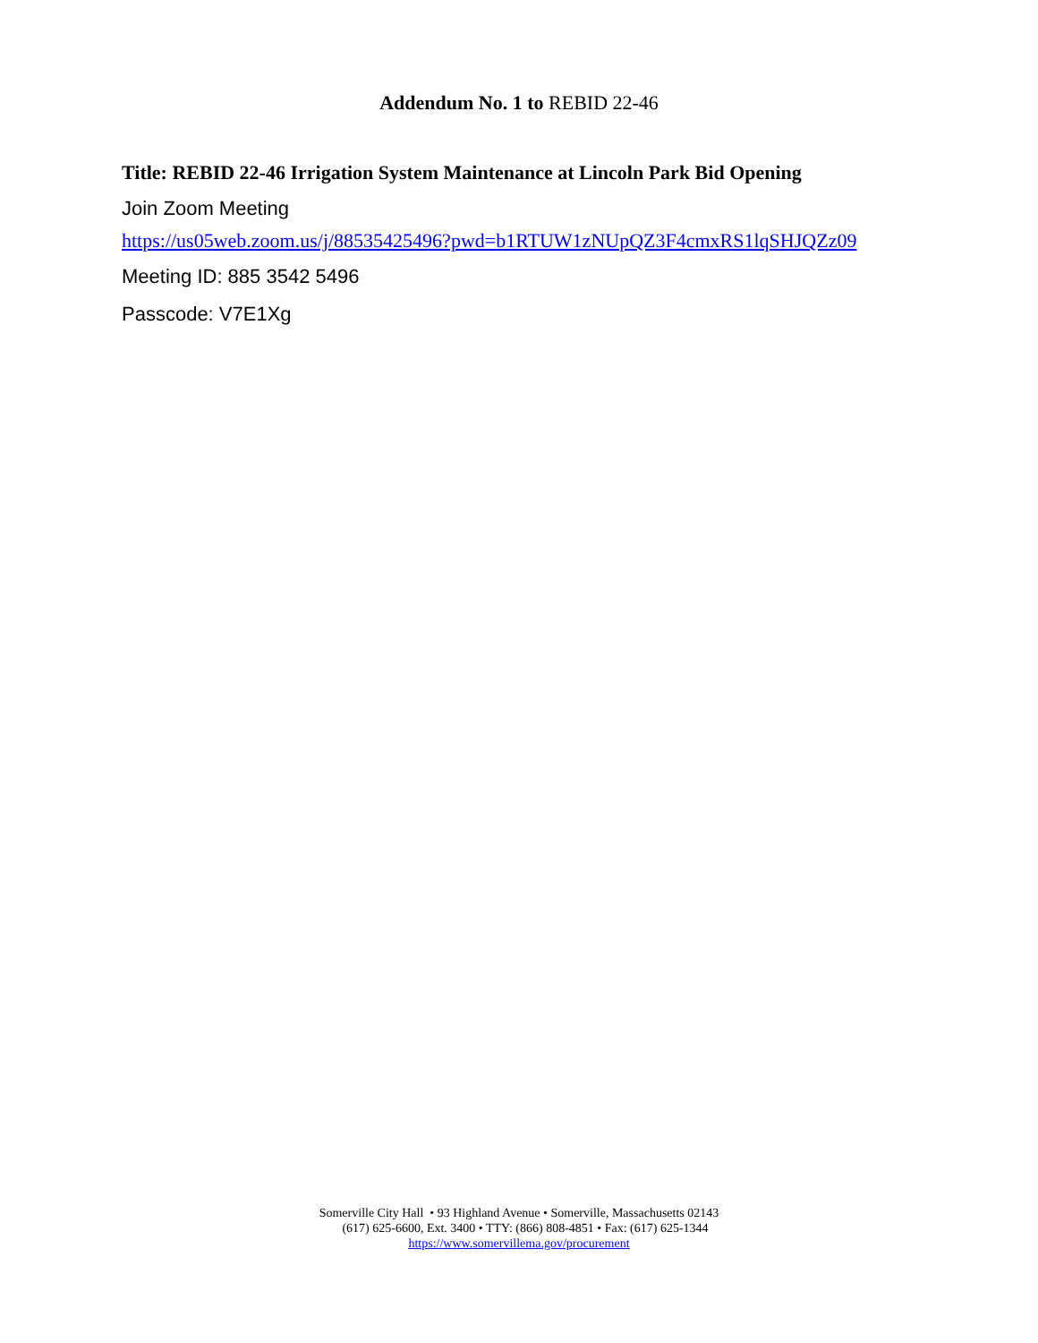Addendum No. 1 to REBID 22-46
Title: REBID 22-46 Irrigation System Maintenance at Lincoln Park Bid Opening
Join Zoom Meeting
https://us05web.zoom.us/j/88535425496?pwd=b1RTUW1zNUpQZ3F4cmxRS1lqSHJQZz09
Meeting ID: 885 3542 5496
Passcode: V7E1Xg
Somerville City Hall • 93 Highland Avenue • Somerville, Massachusetts 02143
(617) 625-6600, Ext. 3400 • TTY: (866) 808-4851 • Fax: (617) 625-1344
https://www.somervillema.gov/procurement